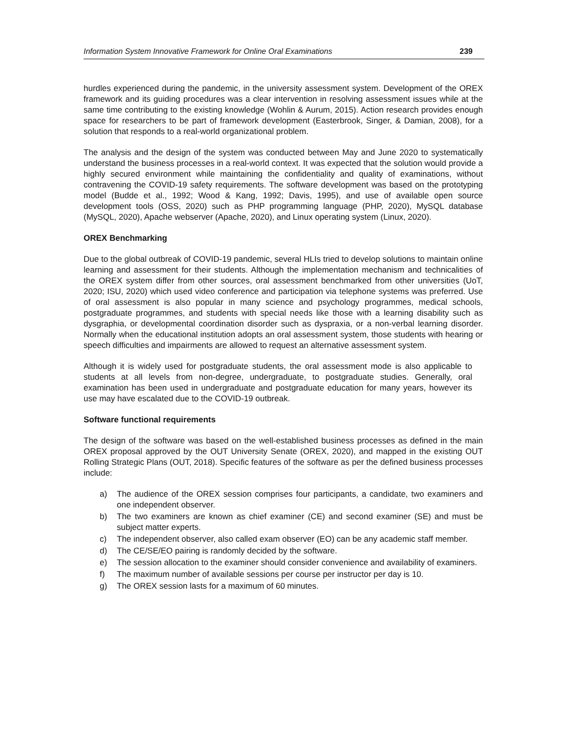Information System Innovative Framework for Online Oral Examinations 239
hurdles experienced during the pandemic, in the university assessment system. Development of the OREX framework and its guiding procedures was a clear intervention in resolving assessment issues while at the same time contributing to the existing knowledge (Wohlin & Aurum, 2015). Action research provides enough space for researchers to be part of framework development (Easterbrook, Singer, & Damian, 2008), for a solution that responds to a real-world organizational problem.
The analysis and the design of the system was conducted between May and June 2020 to systematically understand the business processes in a real-world context. It was expected that the solution would provide a highly secured environment while maintaining the confidentiality and quality of examinations, without contravening the COVID-19 safety requirements. The software development was based on the prototyping model (Budde et al., 1992; Wood & Kang, 1992; Davis, 1995), and use of available open source development tools (OSS, 2020) such as PHP programming language (PHP, 2020), MySQL database (MySQL, 2020), Apache webserver (Apache, 2020), and Linux operating system (Linux, 2020).
OREX Benchmarking
Due to the global outbreak of COVID-19 pandemic, several HLIs tried to develop solutions to maintain online learning and assessment for their students. Although the implementation mechanism and technicalities of the OREX system differ from other sources, oral assessment benchmarked from other universities (UoT, 2020; ISU, 2020) which used video conference and participation via telephone systems was preferred. Use of oral assessment is also popular in many science and psychology programmes, medical schools, postgraduate programmes, and students with special needs like those with a learning disability such as dysgraphia, or developmental coordination disorder such as dyspraxia, or a non-verbal learning disorder. Normally when the educational institution adopts an oral assessment system, those students with hearing or speech difficulties and impairments are allowed to request an alternative assessment system.
Although it is widely used for postgraduate students, the oral assessment mode is also applicable to students at all levels from non-degree, undergraduate, to postgraduate studies. Generally, oral examination has been used in undergraduate and postgraduate education for many years, however its use may have escalated due to the COVID-19 outbreak.
Software functional requirements
The design of the software was based on the well-established business processes as defined in the main OREX proposal approved by the OUT University Senate (OREX, 2020), and mapped in the existing OUT Rolling Strategic Plans (OUT, 2018). Specific features of the software as per the defined business processes include:
a) The audience of the OREX session comprises four participants, a candidate, two examiners and one independent observer.
b) The two examiners are known as chief examiner (CE) and second examiner (SE) and must be subject matter experts.
c) The independent observer, also called exam observer (EO) can be any academic staff member.
d) The CE/SE/EO pairing is randomly decided by the software.
e) The session allocation to the examiner should consider convenience and availability of examiners.
f) The maximum number of available sessions per course per instructor per day is 10.
g) The OREX session lasts for a maximum of 60 minutes.